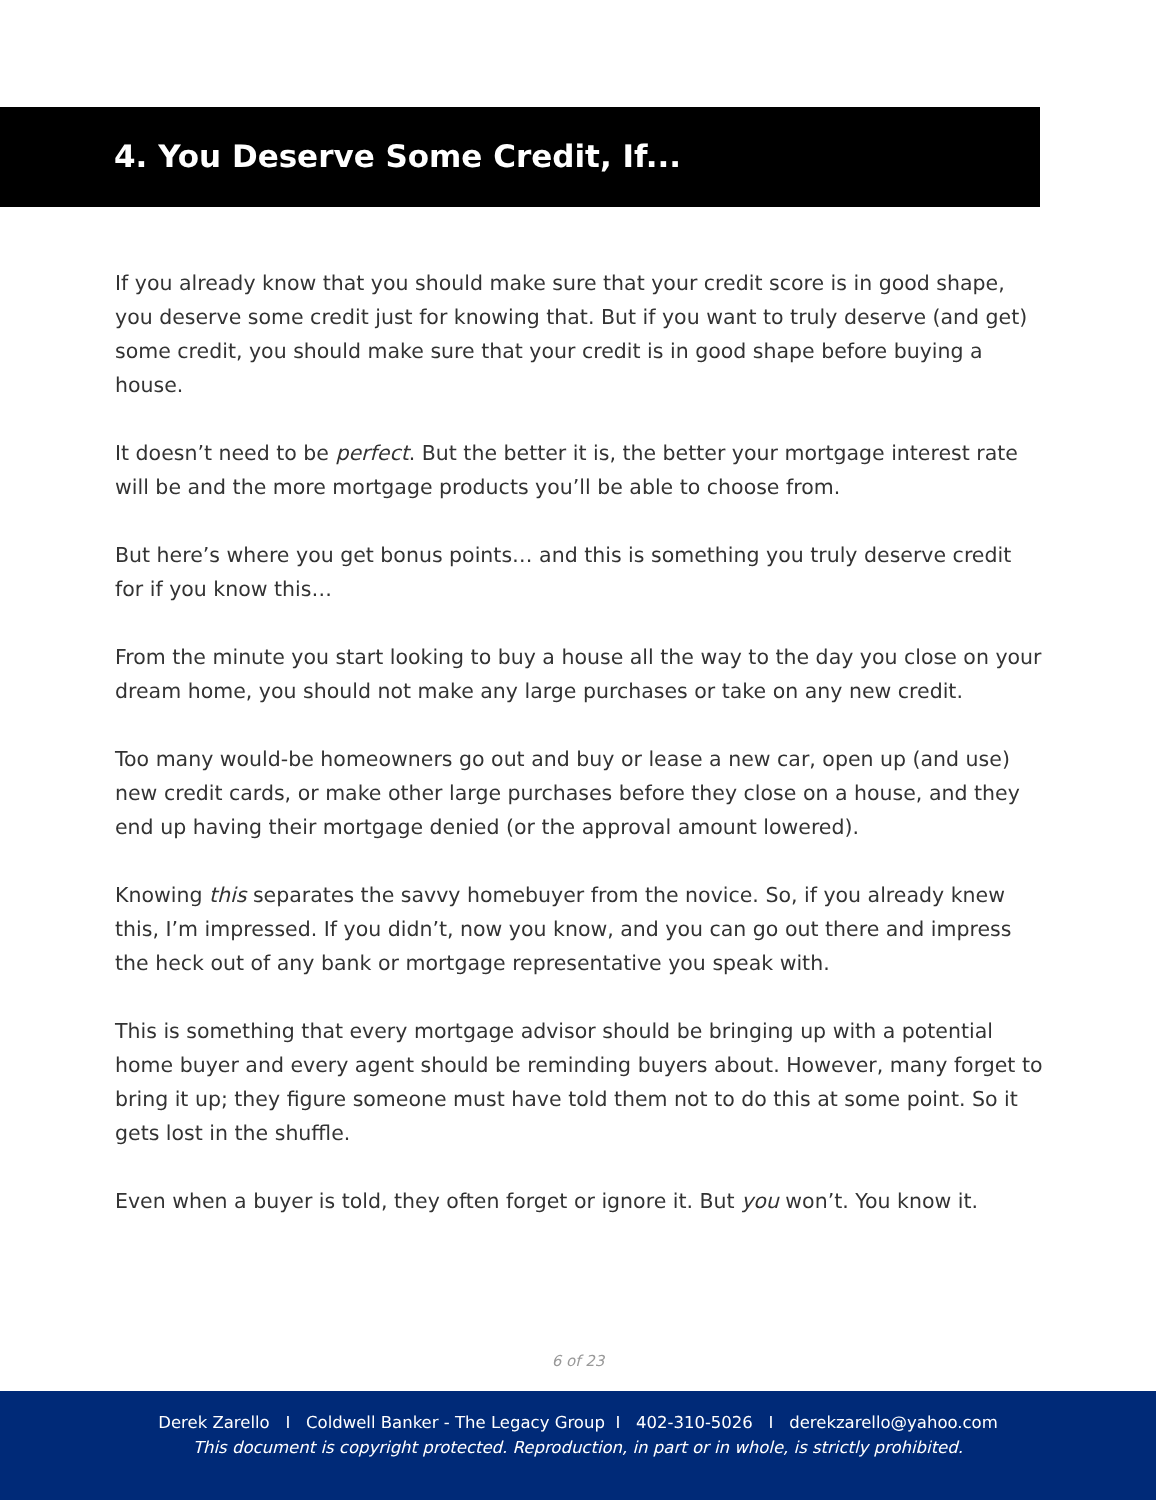4. You Deserve Some Credit, If...
If you already know that you should make sure that your credit score is in good shape, you deserve some credit just for knowing that. But if you want to truly deserve (and get) some credit, you should make sure that your credit is in good shape before buying a house.
It doesn’t need to be perfect. But the better it is, the better your mortgage interest rate will be and the more mortgage products you’ll be able to choose from.
But here’s where you get bonus points… and this is something you truly deserve credit for if you know this…
From the minute you start looking to buy a house all the way to the day you close on your dream home, you should not make any large purchases or take on any new credit.
Too many would-be homeowners go out and buy or lease a new car, open up (and use) new credit cards, or make other large purchases before they close on a house, and they end up having their mortgage denied (or the approval amount lowered).
Knowing this separates the savvy homebuyer from the novice. So, if you already knew this, I’m impressed. If you didn’t, now you know, and you can go out there and impress the heck out of any bank or mortgage representative you speak with.
This is something that every mortgage advisor should be bringing up with a potential home buyer and every agent should be reminding buyers about. However, many forget to bring it up; they figure someone must have told them not to do this at some point. So it gets lost in the shuffle.
Even when a buyer is told, they often forget or ignore it. But you won’t. You know it.
6 of 23
Derek Zarello I Coldwell Banker - The Legacy Group I 402-310-5026 I derekzarello@yahoo.com
This document is copyright protected. Reproduction, in part or in whole, is strictly prohibited.